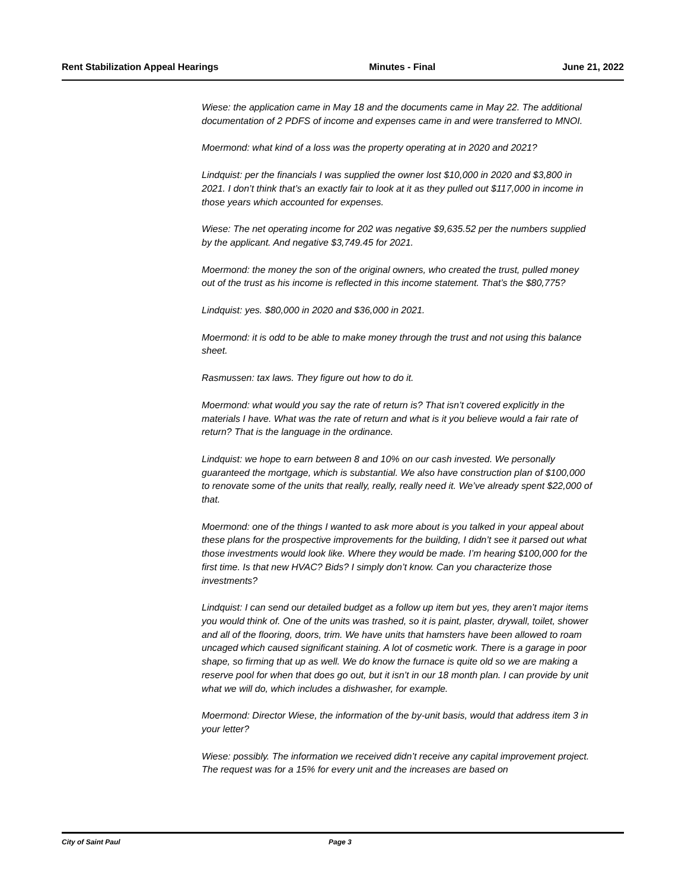Rent Stabilization Appeal Hearings Minutes - Final June 21, 2022
Wiese: the application came in May 18 and the documents came in May 22. The additional documentation of 2 PDFS of income and expenses came in and were transferred to MNOI.
Moermond: what kind of a loss was the property operating at in 2020 and 2021?
Lindquist: per the financials I was supplied the owner lost $10,000 in 2020 and $3,800 in 2021. I don’t think that’s an exactly fair to look at it as they pulled out $117,000 in income in those years which accounted for expenses.
Wiese: The net operating income for 202 was negative $9,635.52 per the numbers supplied by the applicant. And negative $3,749.45 for 2021.
Moermond: the money the son of the original owners, who created the trust, pulled money out of the trust as his income is reflected in this income statement. That’s the $80,775?
Lindquist: yes. $80,000 in 2020 and $36,000 in 2021.
Moermond: it is odd to be able to make money through the trust and not using this balance sheet.
Rasmussen: tax laws. They figure out how to do it.
Moermond: what would you say the rate of return is? That isn’t covered explicitly in the materials I have. What was the rate of return and what is it you believe would a fair rate of return? That is the language in the ordinance.
Lindquist: we hope to earn between 8 and 10% on our cash invested. We personally guaranteed the mortgage, which is substantial. We also have construction plan of $100,000 to renovate some of the units that really, really, really need it. We’ve already spent $22,000 of that.
Moermond: one of the things I wanted to ask more about is you talked in your appeal about these plans for the prospective improvements for the building, I didn’t see it parsed out what those investments would look like. Where they would be made. I’m hearing $100,000 for the first time. Is that new HVAC? Bids? I simply don’t know. Can you characterize those investments?
Lindquist: I can send our detailed budget as a follow up item but yes, they aren’t major items you would think of. One of the units was trashed, so it is paint, plaster, drywall, toilet, shower and all of the flooring, doors, trim. We have units that hamsters have been allowed to roam uncaged which caused significant staining. A lot of cosmetic work. There is a garage in poor shape, so firming that up as well. We do know the furnace is quite old so we are making a reserve pool for when that does go out, but it isn’t in our 18 month plan. I can provide by unit what we will do, which includes a dishwasher, for example.
Moermond: Director Wiese, the information of the by-unit basis, would that address item 3 in your letter?
Wiese: possibly. The information we received didn’t receive any capital improvement project. The request was for a 15% for every unit and the increases are based on
City of Saint Paul Page 3